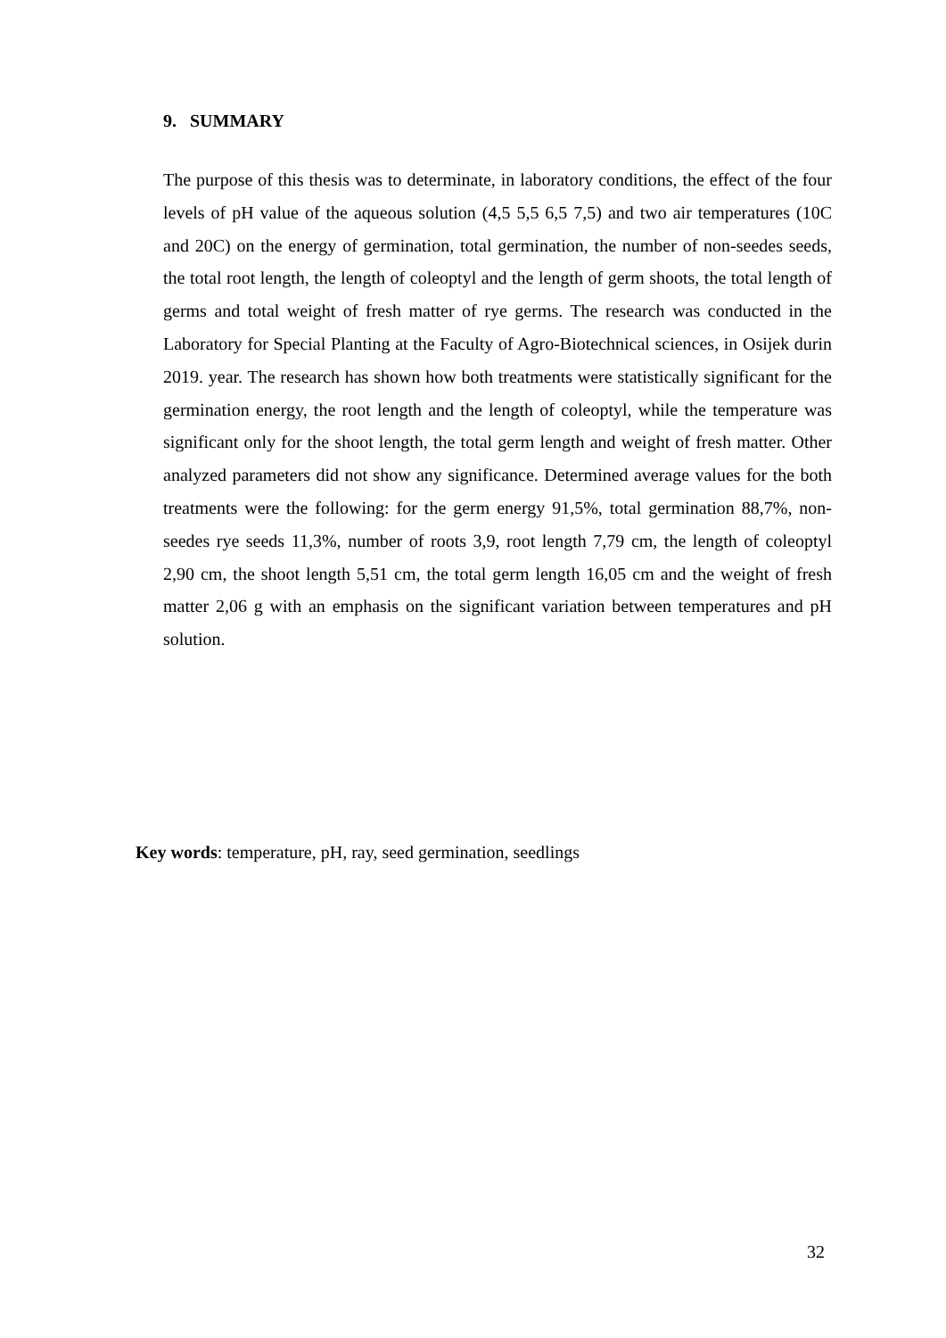9. SUMMARY
The purpose of this thesis was to determinate, in laboratory conditions, the effect of the four levels of pH value of the aqueous solution (4,5 5,5 6,5 7,5) and two air temperatures (10C and 20C) on the energy of germination, total germination, the number of non-seedes seeds, the total root length, the length of coleoptyl and the length of germ shoots, the total length of germs and total weight of fresh matter of rye germs. The research was conducted in the Laboratory for Special Planting at the Faculty of Agro-Biotechnical sciences, in Osijek durin 2019. year. The research has shown how both treatments were statistically significant for the germination energy, the root length and the length of coleoptyl, while the temperature was significant only for the shoot length, the total germ length and weight of fresh matter. Other analyzed parameters did not show any significance. Determined average values for the both treatments were the following: for the germ energy 91,5%, total germination 88,7%, non-seedes rye seeds 11,3%, number of roots 3,9, root length 7,79 cm, the length of coleoptyl 2,90 cm, the shoot length 5,51 cm, the total germ length 16,05 cm and the weight of fresh matter 2,06 g with an emphasis on the significant variation between temperatures and pH solution.
Key words: temperature, pH, ray, seed germination, seedlings
32